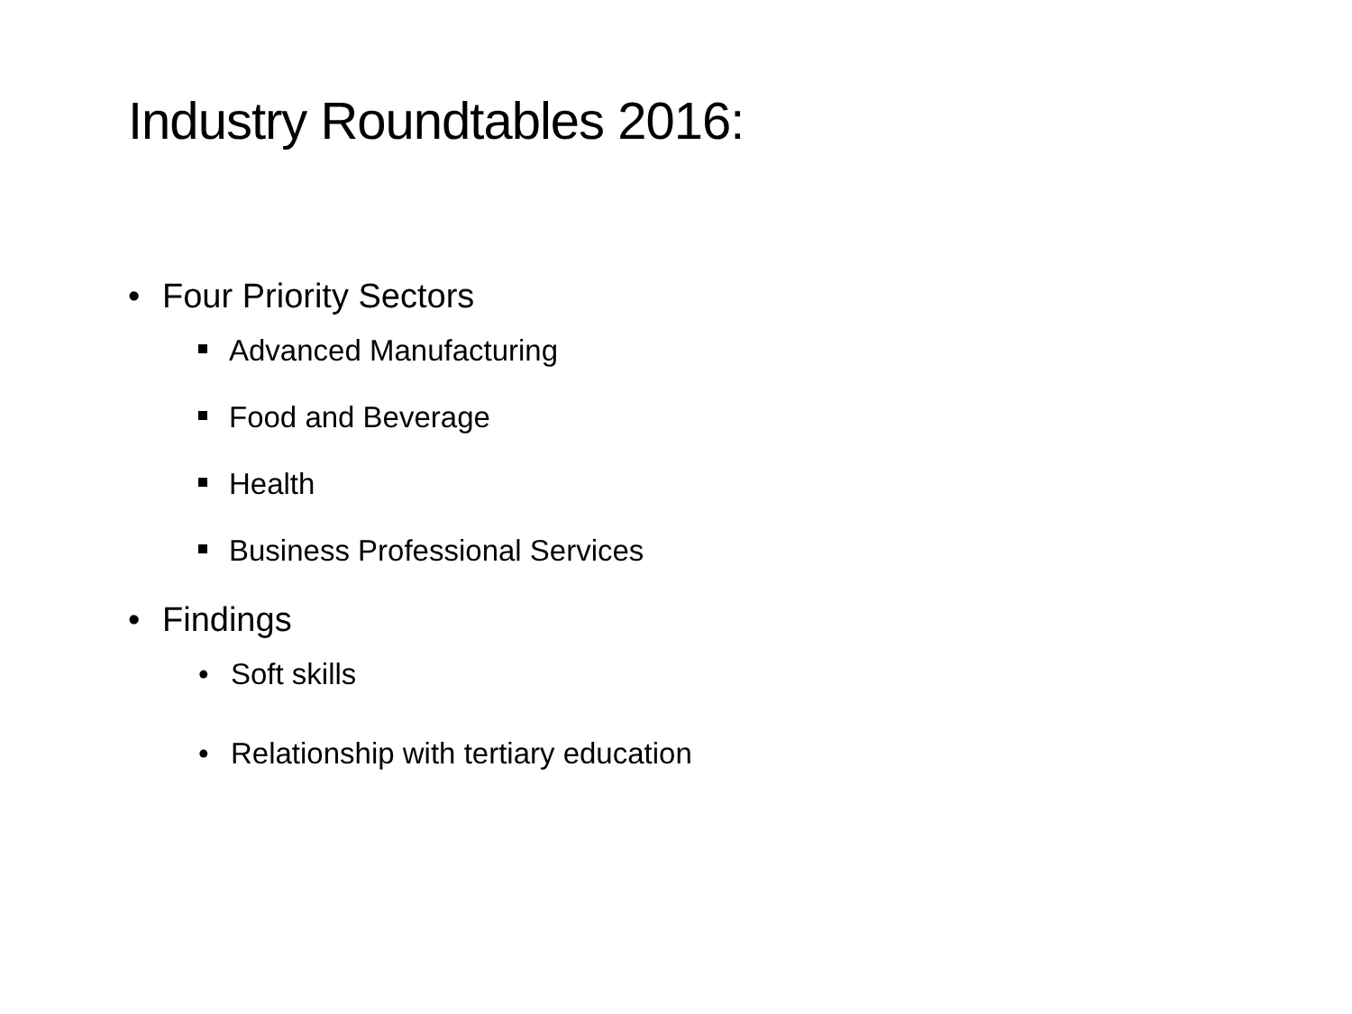Industry Roundtables 2016:
• Four Priority Sectors
Advanced Manufacturing
Food and Beverage
Health
Business Professional Services
• Findings
• Soft skills
• Relationship with tertiary education